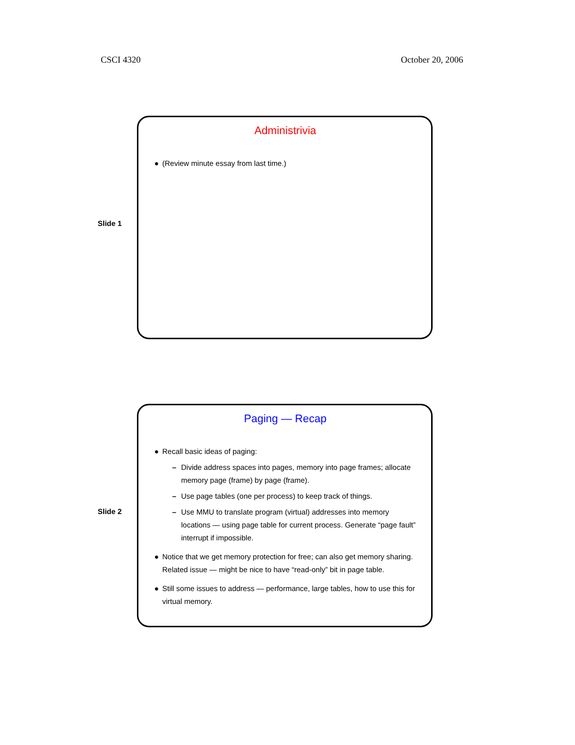CSCI 4320 October 20, 2006
Administrivia
● (Review minute essay from last time.)
Slide 1
Paging — Recap
● Recall basic ideas of paging:
– Divide address spaces into pages, memory into page frames; allocate memory page (frame) by page (frame).
– Use page tables (one per process) to keep track of things.
– Use MMU to translate program (virtual) addresses into memory locations — using page table for current process. Generate “page fault” interrupt if impossible.
● Notice that we get memory protection for free; can also get memory sharing. Related issue — might be nice to have “read-only” bit in page table.
● Still some issues to address — performance, large tables, how to use this for virtual memory.
Slide 2